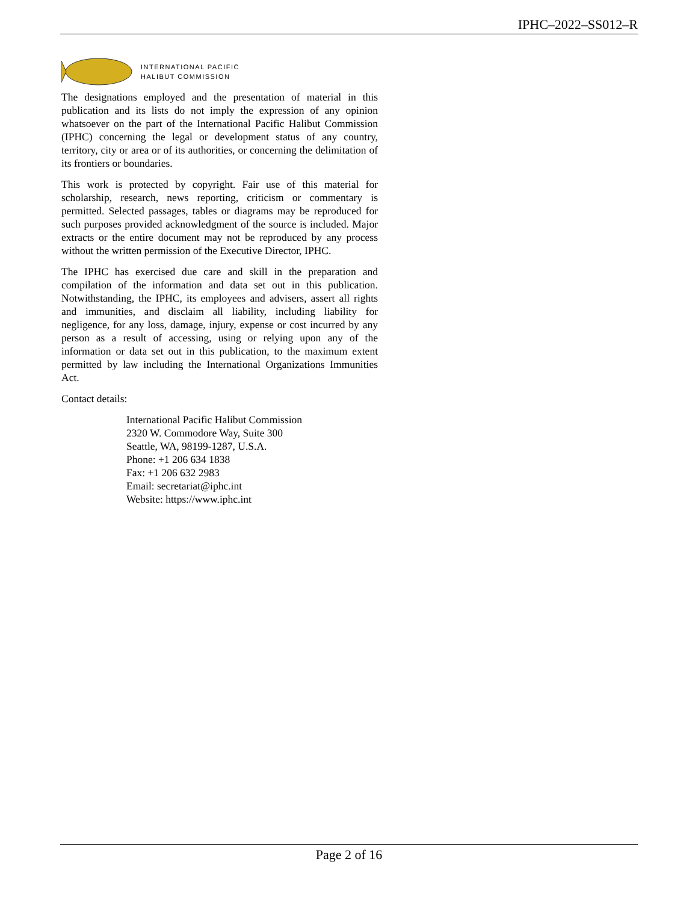IPHC–2022–SS012–R
INTERNATIONAL PACIFIC
HALIBUT COMMISSION
The designations employed and the presentation of material in this publication and its lists do not imply the expression of any opinion whatsoever on the part of the International Pacific Halibut Commission (IPHC) concerning the legal or development status of any country, territory, city or area or of its authorities, or concerning the delimitation of its frontiers or boundaries.
This work is protected by copyright. Fair use of this material for scholarship, research, news reporting, criticism or commentary is permitted. Selected passages, tables or diagrams may be reproduced for such purposes provided acknowledgment of the source is included. Major extracts or the entire document may not be reproduced by any process without the written permission of the Executive Director, IPHC.
The IPHC has exercised due care and skill in the preparation and compilation of the information and data set out in this publication. Notwithstanding, the IPHC, its employees and advisers, assert all rights and immunities, and disclaim all liability, including liability for negligence, for any loss, damage, injury, expense or cost incurred by any person as a result of accessing, using or relying upon any of the information or data set out in this publication, to the maximum extent permitted by law including the International Organizations Immunities Act.
Contact details:
International Pacific Halibut Commission
2320 W. Commodore Way, Suite 300
Seattle, WA, 98199-1287, U.S.A.
Phone: +1 206 634 1838
Fax: +1 206 632 2983
Email: secretariat@iphc.int
Website: https://www.iphc.int
Page 2 of 16